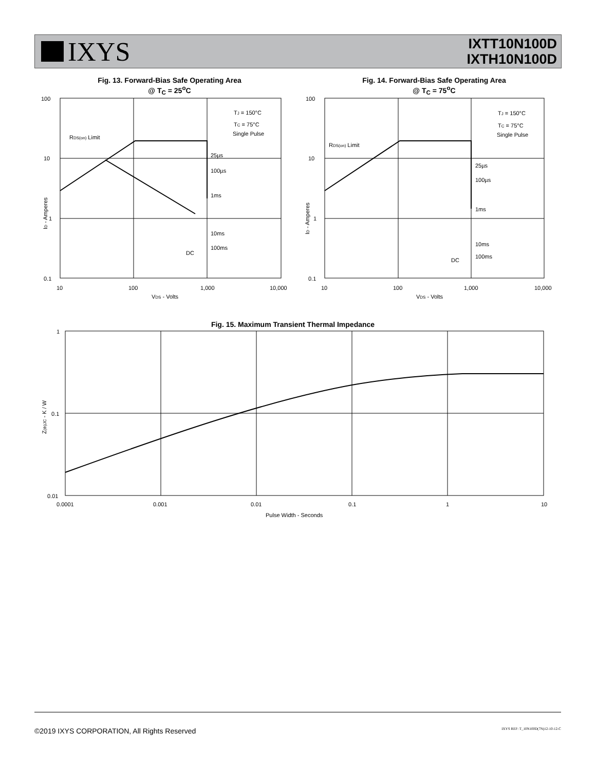IXYS
IXTT10N100D
IXTH10N100D
Fig. 13. Forward-Bias Safe Operating Area
@ T<sub>C</sub> = 25<sup>o</sup>C
100
10
1
0.1
10
100
1,000
10,000
TJ = 150°C
TC = 75°C
Single Pulse
RDS(on) Limit
25µs
100µs
1ms
10ms
100ms
DC
VDS - Volts
ID - Amperes
Fig. 14. Forward-Bias Safe Operating Area
@ T<sub>C</sub> = 75<sup>o</sup>C
100
10
1
0.1
10
100
1,000
10,000
TJ = 150°C
TC = 75°C
Single Pulse
RDS(on) Limit
25µs
100µs
1ms
10ms
100ms
DC
VDS - Volts
ID - Amperes
Fig. 15. Maximum Transient Thermal Impedance
1
0.1
0.01
0.0001
0.001
0.01
0.1
1
10
Pulse Width - Seconds
Z(th)JC - K / W
©2019 IXYS CORPORATION, All Rights Reserved IXYS REF: T_10N100D(7N)12-10-12-C